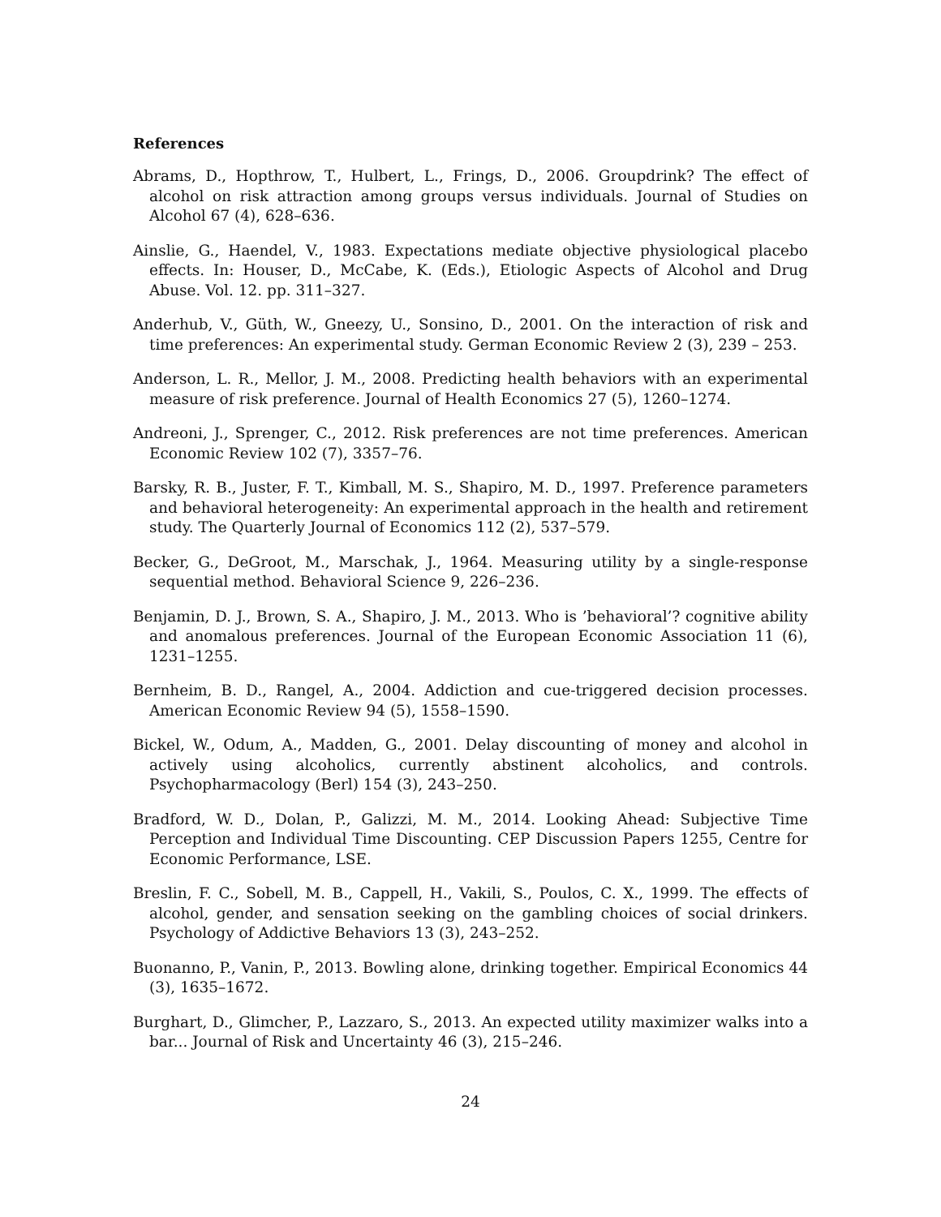References
Abrams, D., Hopthrow, T., Hulbert, L., Frings, D., 2006. Groupdrink? The effect of alcohol on risk attraction among groups versus individuals. Journal of Studies on Alcohol 67 (4), 628–636.
Ainslie, G., Haendel, V., 1983. Expectations mediate objective physiological placebo effects. In: Houser, D., McCabe, K. (Eds.), Etiologic Aspects of Alcohol and Drug Abuse. Vol. 12. pp. 311–327.
Anderhub, V., Güth, W., Gneezy, U., Sonsino, D., 2001. On the interaction of risk and time preferences: An experimental study. German Economic Review 2 (3), 239 – 253.
Anderson, L. R., Mellor, J. M., 2008. Predicting health behaviors with an experimental measure of risk preference. Journal of Health Economics 27 (5), 1260–1274.
Andreoni, J., Sprenger, C., 2012. Risk preferences are not time preferences. American Economic Review 102 (7), 3357–76.
Barsky, R. B., Juster, F. T., Kimball, M. S., Shapiro, M. D., 1997. Preference parameters and behavioral heterogeneity: An experimental approach in the health and retirement study. The Quarterly Journal of Economics 112 (2), 537–579.
Becker, G., DeGroot, M., Marschak, J., 1964. Measuring utility by a single-response sequential method. Behavioral Science 9, 226–236.
Benjamin, D. J., Brown, S. A., Shapiro, J. M., 2013. Who is ’behavioral’? cognitive ability and anomalous preferences. Journal of the European Economic Association 11 (6), 1231–1255.
Bernheim, B. D., Rangel, A., 2004. Addiction and cue-triggered decision processes. American Economic Review 94 (5), 1558–1590.
Bickel, W., Odum, A., Madden, G., 2001. Delay discounting of money and alcohol in actively using alcoholics, currently abstinent alcoholics, and controls. Psychopharmacology (Berl) 154 (3), 243–250.
Bradford, W. D., Dolan, P., Galizzi, M. M., 2014. Looking Ahead: Subjective Time Perception and Individual Time Discounting. CEP Discussion Papers 1255, Centre for Economic Performance, LSE.
Breslin, F. C., Sobell, M. B., Cappell, H., Vakili, S., Poulos, C. X., 1999. The effects of alcohol, gender, and sensation seeking on the gambling choices of social drinkers. Psychology of Addictive Behaviors 13 (3), 243–252.
Buonanno, P., Vanin, P., 2013. Bowling alone, drinking together. Empirical Economics 44 (3), 1635–1672.
Burghart, D., Glimcher, P., Lazzaro, S., 2013. An expected utility maximizer walks into a bar... Journal of Risk and Uncertainty 46 (3), 215–246.
24